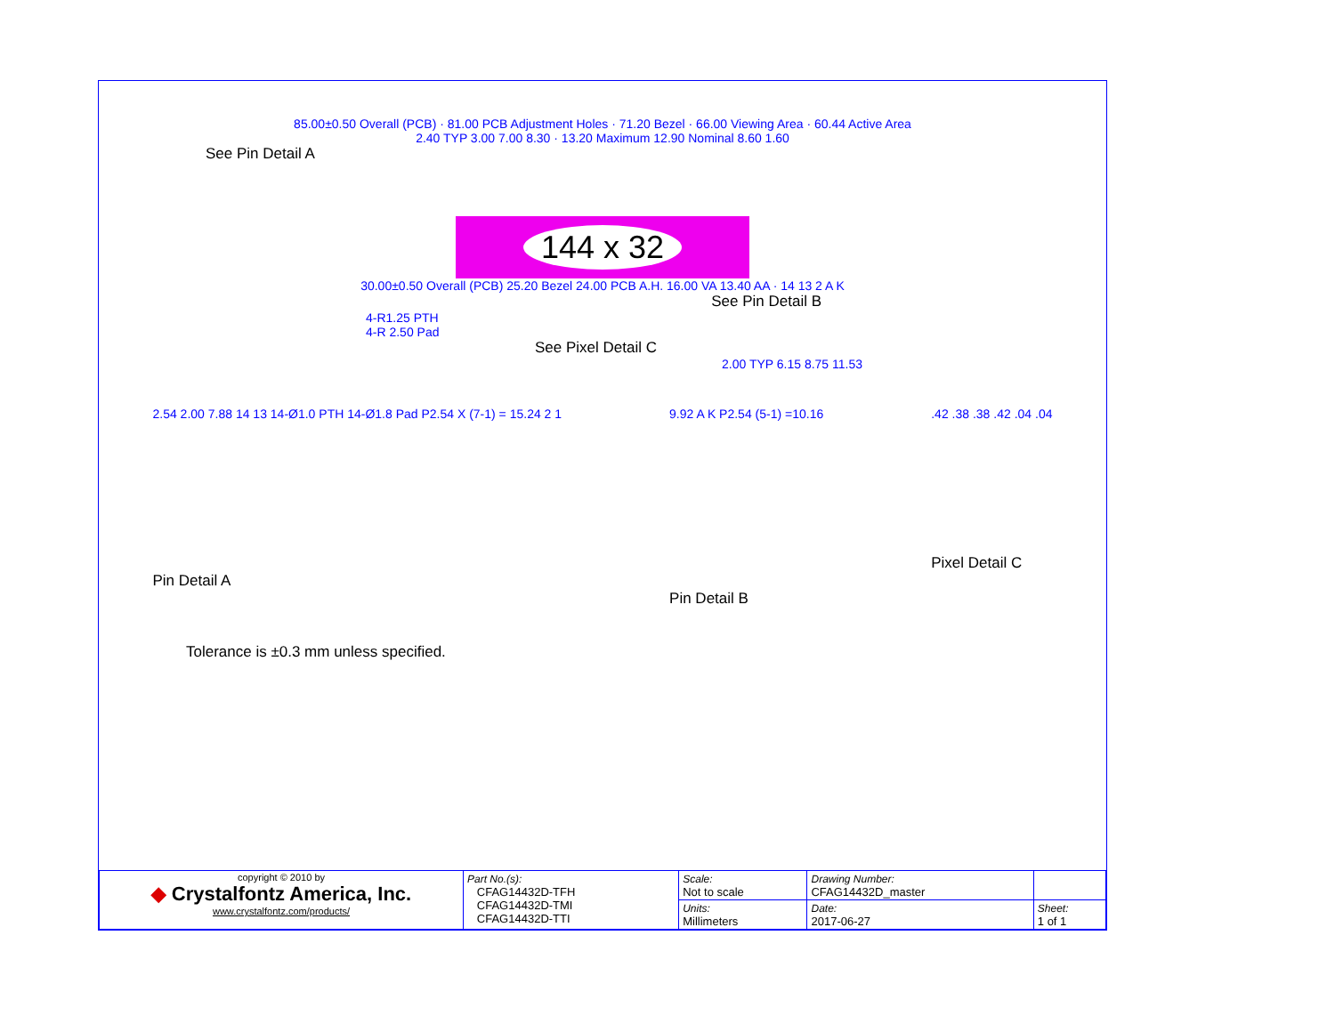85.00±0.50 Overall (PCB) · 81.00 PCB Adjustment Holes · 71.20 Bezel · 66.00 Viewing Area · 60.44 Active Area
2.40 TYP 3.00 7.00 8.30 · 13.20 Maximum 12.90 Nominal 8.60 1.60
See Pin Detail A
144 x 32
30.00±0.50 Overall (PCB) 25.20 Bezel 24.00 PCB A.H. 16.00 VA 13.40 AA · 14 13 2 A K
See Pin Detail B
4-R1.25 PTH
4-R 2.50 Pad
See Pixel Detail C
2.00 TYP 6.15 8.75 11.53
2.54 2.00 7.88 14 13 14-Ø1.0 PTH 14-Ø1.8 Pad P2.54 X (7-1) = 15.24 2 1
Pin Detail A
9.92 A K P2.54 (5-1) =10.16
Pin Detail B
.42 .38 .38 .42 .04 .04
Pixel Detail C
Tolerance is ±0.3 mm unless specified.
| copyright © 2010 by ◆ Crystalfontz America, Inc. www.crystalfontz.com/products/ | Part No.(s): CFAG14432D-TFH CFAG14432D-TMI CFAG14432D-TTI | Scale: Not to scale | Drawing Number: CFAG14432D_master | |
| | | Units: Millimeters | Date: 2017-06-27 | Sheet: 1 of 1 |